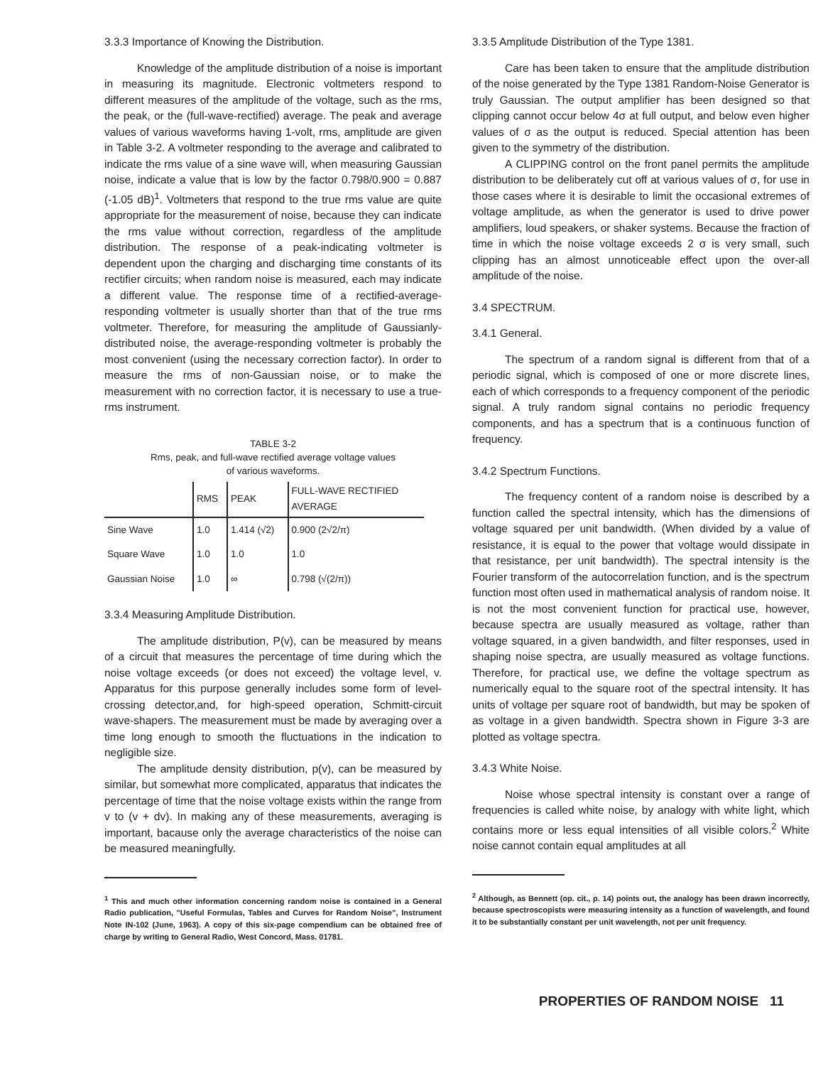3.3.3 Importance of Knowing the Distribution.
Knowledge of the amplitude distribution of a noise is important in measuring its magnitude. Electronic voltmeters respond to different measures of the amplitude of the voltage, such as the rms, the peak, or the (full-wave-rectified) average. The peak and average values of various waveforms having 1-volt, rms, amplitude are given in Table 3-2. A voltmeter responding to the average and calibrated to indicate the rms value of a sine wave will, when measuring Gaussian noise, indicate a value that is low by the factor 0.798/0.900 = 0.887 (-1.05 dB)<sup>1</sup>. Voltmeters that respond to the true rms value are quite appropriate for the measurement of noise, because they can indicate the rms value without correction, regardless of the amplitude distribution. The response of a peak-indicating voltmeter is dependent upon the charging and discharging time constants of its rectifier circuits; when random noise is measured, each may indicate a different value. The response time of a rectified-average-responding voltmeter is usually shorter than that of the true rms voltmeter. Therefore, for measuring the amplitude of Gaussianly-distributed noise, the average-responding voltmeter is probably the most convenient (using the necessary correction factor). In order to measure the rms of non-Gaussian noise, or to make the measurement with no correction factor, it is necessary to use a true-rms instrument.
TABLE 3-2
Rms, peak, and full-wave rectified average voltage values
of various waveforms.
| | RMS | PEAK | FULL-WAVE RECTIFIED AVERAGE |
| --- | --- | --- | --- |
| Sine Wave | 1.0 | 1.414 (√2) | 0.900 (2√2/π) |
| Square Wave | 1.0 | 1.0 | 1.0 |
| Gaussian Noise | 1.0 | ∞ | 0.798 (√(2/π)) |
3.3.4 Measuring Amplitude Distribution.
The amplitude distribution, P(v), can be measured by means of a circuit that measures the percentage of time during which the noise voltage exceeds (or does not exceed) the voltage level, v. Apparatus for this purpose generally includes some form of level-crossing detector,and, for high-speed operation, Schmitt-circuit wave-shapers. The measurement must be made by averaging over a time long enough to smooth the fluctuations in the indication to negligible size.
The amplitude density distribution, p(v), can be measured by similar, but somewhat more complicated, apparatus that indicates the percentage of time that the noise voltage exists within the range from v to (v + dv). In making any of these measurements, averaging is important, bacause only the average characteristics of the noise can be measured meaningfully.
<sup>1</sup> This and much other information concerning random noise is contained in a General Radio publication, "Useful Formulas, Tables and Curves for Random Noise", Instrument Note IN-102 (June, 1963). A copy of this six-page compendium can be obtained free of charge by writing to General Radio, West Concord, Mass. 01781.
3.3.5 Amplitude Distribution of the Type 1381.
Care has been taken to ensure that the amplitude distribution of the noise generated by the Type 1381 Random-Noise Generator is truly Gaussian. The output amplifier has been designed so that clipping cannot occur below 4σ at full output, and below even higher values of σ as the output is reduced. Special attention has been given to the symmetry of the distribution.
A CLIPPING control on the front panel permits the amplitude distribution to be deliberately cut off at various values of σ, for use in those cases where it is desirable to limit the occasional extremes of voltage amplitude, as when the generator is used to drive power amplifiers, loud speakers, or shaker systems. Because the fraction of time in which the noise voltage exceeds 2 σ is very small, such clipping has an almost unnoticeable effect upon the over-all amplitude of the noise.
3.4 SPECTRUM.
3.4.1 General.
The spectrum of a random signal is different from that of a periodic signal, which is composed of one or more discrete lines, each of which corresponds to a frequency component of the periodic signal. A truly random signal contains no periodic frequency components, and has a spectrum that is a continuous function of frequency.
3.4.2 Spectrum Functions.
The frequency content of a random noise is described by a function called the spectral intensity, which has the dimensions of voltage squared per unit bandwidth. (When divided by a value of resistance, it is equal to the power that voltage would dissipate in that resistance, per unit bandwidth). The spectral intensity is the Fourier transform of the autocorrelation function, and is the spectrum function most often used in mathematical analysis of random noise. It is not the most convenient function for practical use, however, because spectra are usually measured as voltage, rather than voltage squared, in a given bandwidth, and filter responses, used in shaping noise spectra, are usually measured as voltage functions. Therefore, for practical use, we define the voltage spectrum as numerically equal to the square root of the spectral intensity. It has units of voltage per square root of bandwidth, but may be spoken of as voltage in a given bandwidth. Spectra shown in Figure 3-3 are plotted as voltage spectra.
3.4.3 White Noise.
Noise whose spectral intensity is constant over a range of frequencies is called white noise, by analogy with white light, which contains more or less equal intensities of all visible colors.<sup>2</sup> White noise cannot contain equal amplitudes at all
<sup>2</sup> Although, as Bennett (op. cit., p. 14) points out, the analogy has been drawn incorrectly, because spectroscopists were measuring intensity as a function of wavelength, and found it to be substantially constant per unit wavelength, not per unit frequency.
PROPERTIES OF RANDOM NOISE 11